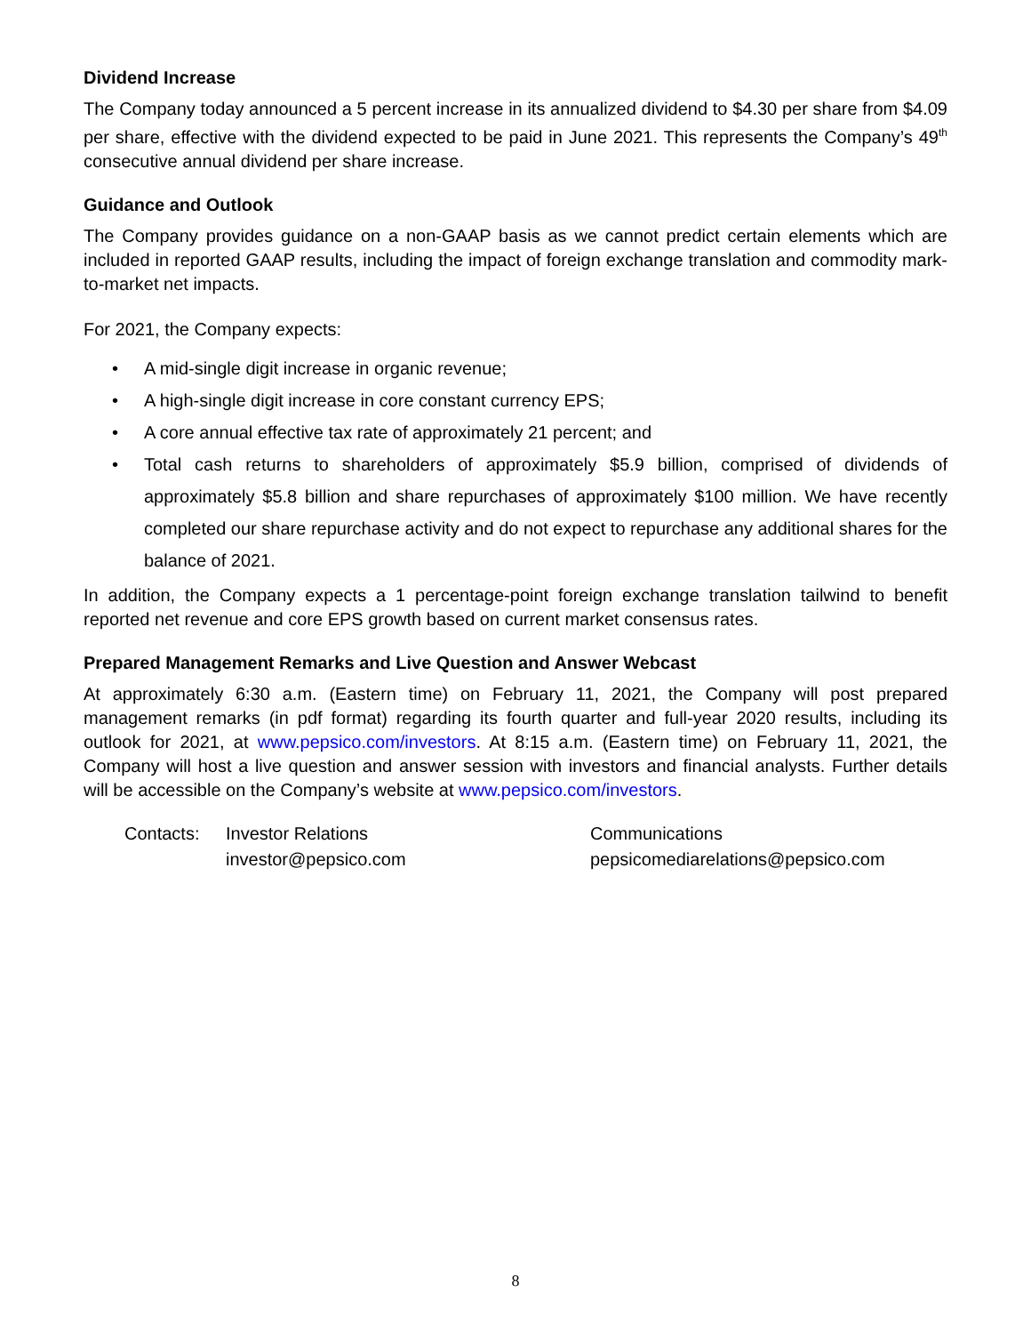Dividend Increase
The Company today announced a 5 percent increase in its annualized dividend to $4.30 per share from $4.09 per share, effective with the dividend expected to be paid in June 2021. This represents the Company’s 49<sup>th</sup> consecutive annual dividend per share increase.
Guidance and Outlook
The Company provides guidance on a non-GAAP basis as we cannot predict certain elements which are included in reported GAAP results, including the impact of foreign exchange translation and commodity mark-to-market net impacts.
For 2021, the Company expects:
• A mid-single digit increase in organic revenue;
• A high-single digit increase in core constant currency EPS;
• A core annual effective tax rate of approximately 21 percent; and
• Total cash returns to shareholders of approximately $5.9 billion, comprised of dividends of approximately $5.8 billion and share repurchases of approximately $100 million. We have recently completed our share repurchase activity and do not expect to repurchase any additional shares for the balance of 2021.
In addition, the Company expects a 1 percentage-point foreign exchange translation tailwind to benefit reported net revenue and core EPS growth based on current market consensus rates.
Prepared Management Remarks and Live Question and Answer Webcast
At approximately 6:30 a.m. (Eastern time) on February 11, 2021, the Company will post prepared management remarks (in pdf format) regarding its fourth quarter and full-year 2020 results, including its outlook for 2021, at www.pepsico.com/investors. At 8:15 a.m. (Eastern time) on February 11, 2021, the Company will host a live question and answer session with investors and financial analysts. Further details will be accessible on the Company’s website at www.pepsico.com/investors.
| Contacts: | Investor Relations | Communications |
| | investor@pepsico.com | pepsicomediarelations@pepsico.com |
8